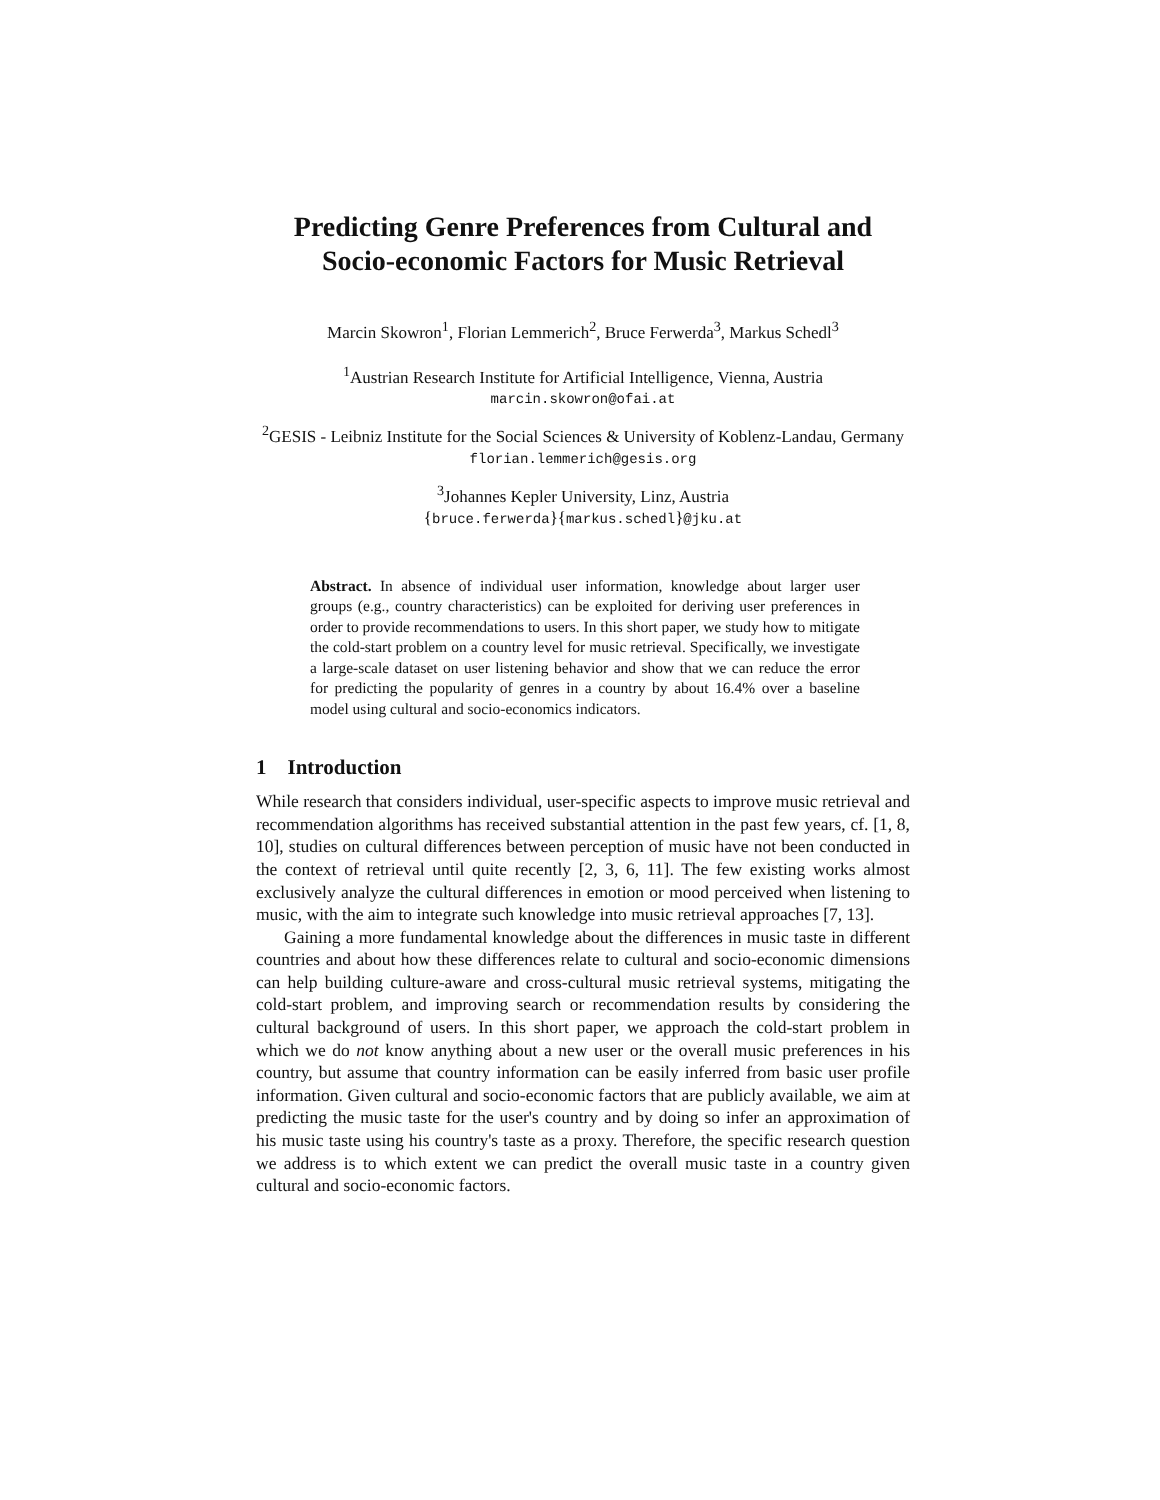Predicting Genre Preferences from Cultural and Socio-economic Factors for Music Retrieval
Marcin Skowron<sup>1</sup>, Florian Lemmerich<sup>2</sup>, Bruce Ferwerda<sup>3</sup>, Markus Schedl<sup>3</sup>
<sup>1</sup> Austrian Research Institute for Artificial Intelligence, Vienna, Austria
marcin.skowron@ofai.at
<sup>2</sup> GESIS - Leibniz Institute for the Social Sciences & University of Koblenz-Landau, Germany
florian.lemmerich@gesis.org
<sup>3</sup> Johannes Kepler University, Linz, Austria
{bruce.ferwerda}{markus.schedl}@jku.at
Abstract. In absence of individual user information, knowledge about larger user groups (e.g., country characteristics) can be exploited for deriving user preferences in order to provide recommendations to users. In this short paper, we study how to mitigate the cold-start problem on a country level for music retrieval. Specifically, we investigate a large-scale dataset on user listening behavior and show that we can reduce the error for predicting the popularity of genres in a country by about 16.4% over a baseline model using cultural and socio-economics indicators.
1 Introduction
While research that considers individual, user-specific aspects to improve music retrieval and recommendation algorithms has received substantial attention in the past few years, cf. [1, 8, 10], studies on cultural differences between perception of music have not been conducted in the context of retrieval until quite recently [2, 3, 6, 11]. The few existing works almost exclusively analyze the cultural differences in emotion or mood perceived when listening to music, with the aim to integrate such knowledge into music retrieval approaches [7, 13].
Gaining a more fundamental knowledge about the differences in music taste in different countries and about how these differences relate to cultural and socio-economic dimensions can help building culture-aware and cross-cultural music retrieval systems, mitigating the cold-start problem, and improving search or recommendation results by considering the cultural background of users. In this short paper, we approach the cold-start problem in which we do not know anything about a new user or the overall music preferences in his country, but assume that country information can be easily inferred from basic user profile information. Given cultural and socio-economic factors that are publicly available, we aim at predicting the music taste for the user's country and by doing so infer an approximation of his music taste using his country's taste as a proxy. Therefore, the specific research question we address is to which extent we can predict the overall music taste in a country given cultural and socio-economic factors.